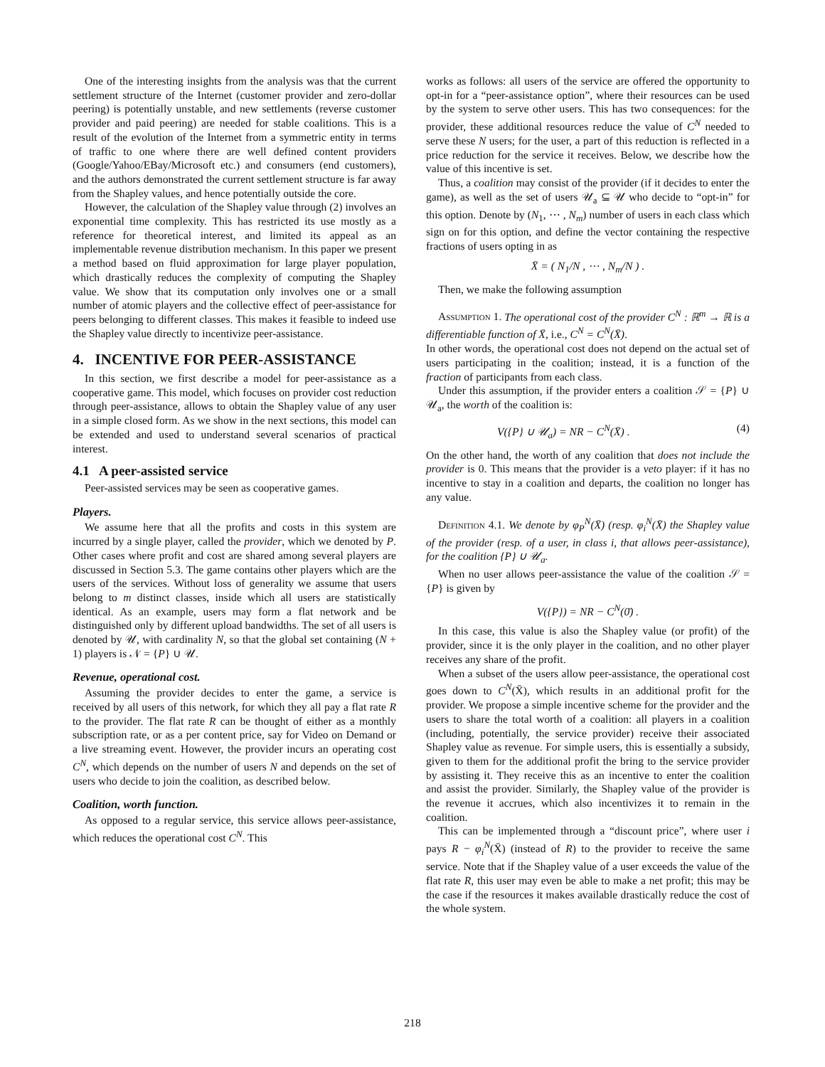One of the interesting insights from the analysis was that the current settlement structure of the Internet (customer provider and zero-dollar peering) is potentially unstable, and new settlements (reverse customer provider and paid peering) are needed for stable coalitions. This is a result of the evolution of the Internet from a symmetric entity in terms of traffic to one where there are well defined content providers (Google/Yahoo/EBay/Microsoft etc.) and consumers (end customers), and the authors demonstrated the current settlement structure is far away from the Shapley values, and hence potentially outside the core.
However, the calculation of the Shapley value through (2) involves an exponential time complexity. This has restricted its use mostly as a reference for theoretical interest, and limited its appeal as an implementable revenue distribution mechanism. In this paper we present a method based on fluid approximation for large player population, which drastically reduces the complexity of computing the Shapley value. We show that its computation only involves one or a small number of atomic players and the collective effect of peer-assistance for peers belonging to different classes. This makes it feasible to indeed use the Shapley value directly to incentivize peer-assistance.
4. INCENTIVE FOR PEER-ASSISTANCE
In this section, we first describe a model for peer-assistance as a cooperative game. This model, which focuses on provider cost reduction through peer-assistance, allows to obtain the Shapley value of any user in a simple closed form. As we show in the next sections, this model can be extended and used to understand several scenarios of practical interest.
4.1 A peer-assisted service
Peer-assisted services may be seen as cooperative games.
Players.
We assume here that all the profits and costs in this system are incurred by a single player, called the provider, which we denoted by P. Other cases where profit and cost are shared among several players are discussed in Section 5.3. The game contains other players which are the users of the services. Without loss of generality we assume that users belong to m distinct classes, inside which all users are statistically identical. As an example, users may form a flat network and be distinguished only by different upload bandwidths. The set of all users is denoted by 𝒰, with cardinality N, so that the global set containing (N + 1) players is 𝒩 = {P} ∪ 𝒰.
Revenue, operational cost.
Assuming the provider decides to enter the game, a service is received by all users of this network, for which they all pay a flat rate R to the provider. The flat rate R can be thought of either as a monthly subscription rate, or as a per content price, say for Video on Demand or a live streaming event. However, the provider incurs an operating cost C<sup>N</sup>, which depends on the number of users N and depends on the set of users who decide to join the coalition, as described below.
Coalition, worth function.
As opposed to a regular service, this service allows peer-assistance, which reduces the operational cost C<sup>N</sup>. This
works as follows: all users of the service are offered the opportunity to opt-in for a “peer-assistance option”, where their resources can be used by the system to serve other users. This has two consequences: for the provider, these additional resources reduce the value of C<sup>N</sup> needed to serve these N users; for the user, a part of this reduction is reflected in a price reduction for the service it receives. Below, we describe how the value of this incentive is set.
Thus, a coalition may consist of the provider (if it decides to enter the game), as well as the set of users 𝒰<sub>a</sub> ⊆ 𝒰 who decide to “opt-in” for this option. Denote by (N<sub>1</sub>, ⋯ , N<sub>m</sub>) number of users in each class which sign on for this option, and define the vector containing the respective fractions of users opting in as
X̄ = ( N<sub>1</sub>/N , ⋯ , N<sub>m</sub>/N ) .
Then, we make the following assumption
Assumption 1. The operational cost of the provider C<sup>N</sup> : ℝ<sup>m</sup> → ℝ is a differentiable function of X̄, i.e., C<sup>N</sup> = C<sup>N</sup>(X̄).
In other words, the operational cost does not depend on the actual set of users participating in the coalition; instead, it is a function of the fraction of participants from each class.
Under this assumption, if the provider enters a coalition 𝒮 = {P} ∪ 𝒰<sub>a</sub>, the worth of the coalition is:
V({P} ∪ 𝒰<sub>a</sub>) = NR − C<sup>N</sup>(X̄) . (4)
On the other hand, the worth of any coalition that does not include the provider is 0. This means that the provider is a veto player: if it has no incentive to stay in a coalition and departs, the coalition no longer has any value.
Definition 4.1. We denote by φ<sub>P</sub><sup>N</sup>(X̄) (resp. φ<sub>i</sub><sup>N</sup>(X̄) the Shapley value of the provider (resp. of a user, in class i, that allows peer-assistance), for the coalition {P} ∪ 𝒰<sub>a</sub>.
When no user allows peer-assistance the value of the coalition 𝒮 = {P} is given by
V({P}) = NR − C<sup>N</sup>(0̄) .
In this case, this value is also the Shapley value (or profit) of the provider, since it is the only player in the coalition, and no other player receives any share of the profit.
When a subset of the users allow peer-assistance, the operational cost goes down to C<sup>N</sup>(X̄), which results in an additional profit for the provider. We propose a simple incentive scheme for the provider and the users to share the total worth of a coalition: all players in a coalition (including, potentially, the service provider) receive their associated Shapley value as revenue. For simple users, this is essentially a subsidy, given to them for the additional profit the bring to the service provider by assisting it. They receive this as an incentive to enter the coalition and assist the provider. Similarly, the Shapley value of the provider is the revenue it accrues, which also incentivizes it to remain in the coalition.
This can be implemented through a “discount price”, where user i pays R − φ<sub>i</sub><sup>N</sup>(X̄) (instead of R) to the provider to receive the same service. Note that if the Shapley value of a user exceeds the value of the flat rate R, this user may even be able to make a net profit; this may be the case if the resources it makes available drastically reduce the cost of the whole system.
218